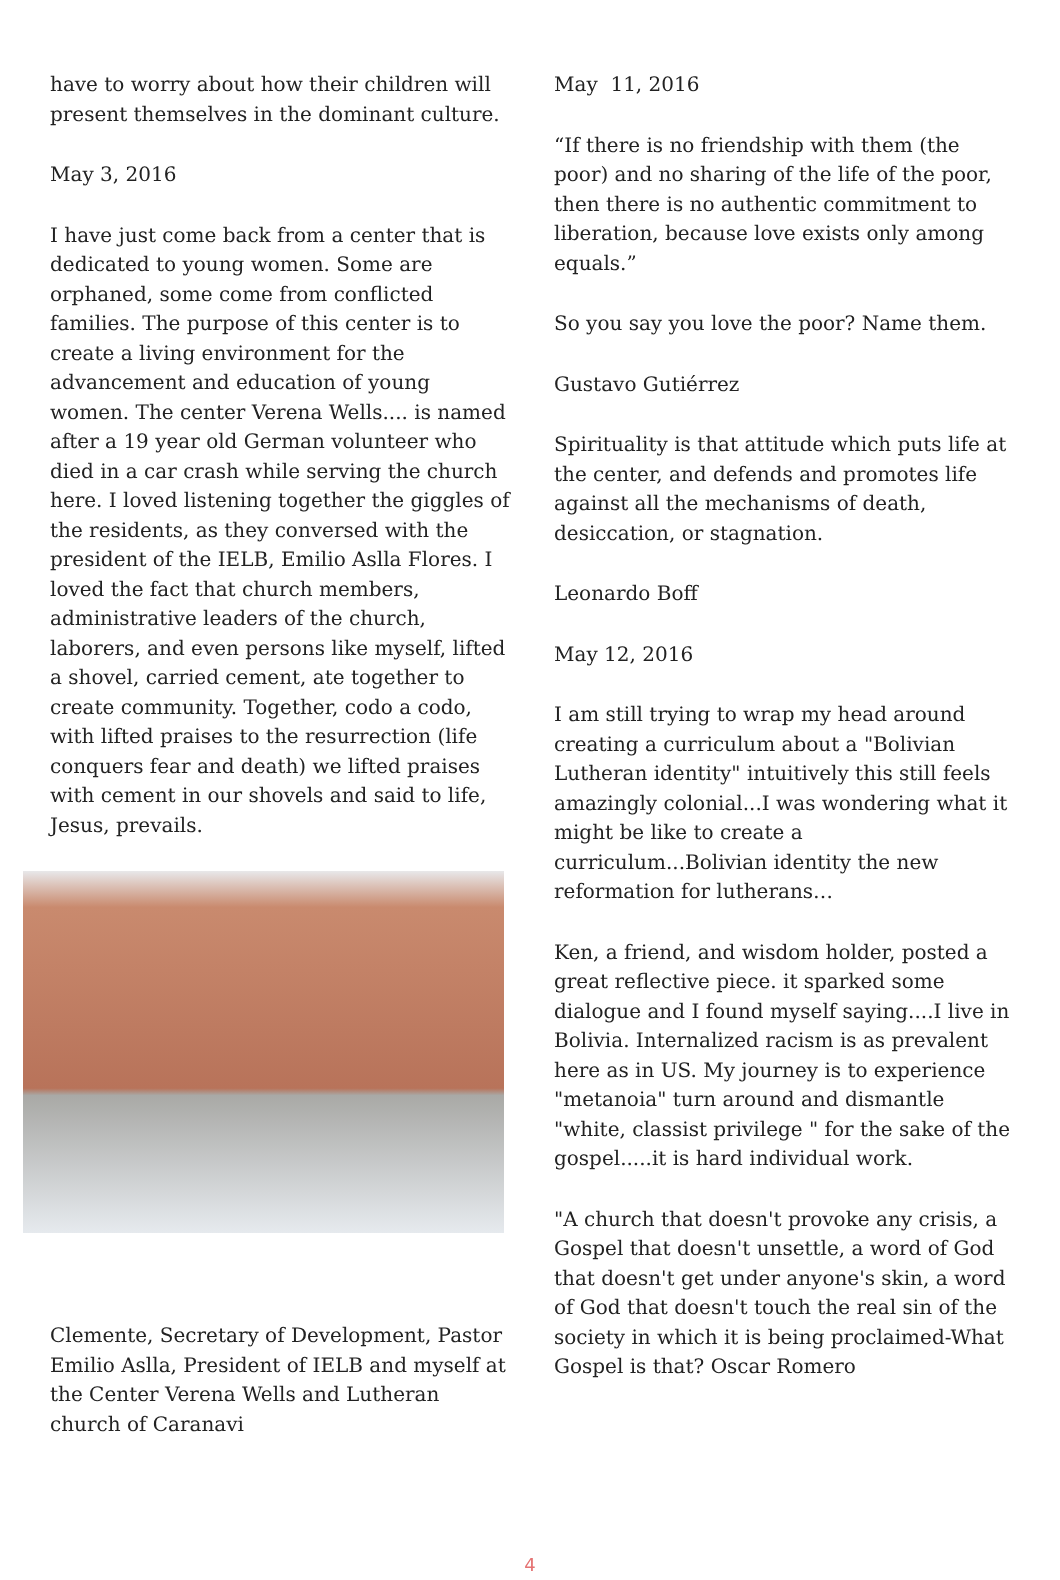have to worry about how their children will present themselves in the dominant culture.
May 3, 2016
I have just come back from a center that is dedicated to young women. Some are orphaned, some come from conflicted families. The purpose of this center is to create a living environment for the advancement and education of young women. The center Verena Wells.... is named after a 19 year old German volunteer who died in a car crash while serving the church here. I loved listening together the giggles of the residents, as they conversed with the president of the IELB, Emilio Aslla Flores. I loved the fact that church members, administrative leaders of the church, laborers, and even persons like myself, lifted a shovel, carried cement, ate together to create community. Together, codo a codo, with lifted praises to the resurrection (life conquers fear and death) we lifted praises with cement in our shovels and said to life, Jesus, prevails.
Clemente, Secretary of Development, Pastor Emilio Aslla, President of IELB and myself at the Center Verena Wells and Lutheran church of Caranavi
May 11, 2016
“If there is no friendship with them (the poor) and no sharing of the life of the poor, then there is no authentic commitment to liberation, because love exists only among equals.”
So you say you love the poor? Name them.
Gustavo Gutiérrez
Spirituality is that attitude which puts life at the center, and defends and promotes life against all the mechanisms of death, desiccation, or stagnation.
Leonardo Boff
May 12, 2016
I am still trying to wrap my head around creating a curriculum about a "Bolivian Lutheran identity" intuitively this still feels amazingly colonial...I was wondering what it might be like to create a curriculum...Bolivian identity the new reformation for lutherans…
Ken, a friend, and wisdom holder, posted a great reflective piece. it sparked some dialogue and I found myself saying....I live in Bolivia. Internalized racism is as prevalent here as in US. My journey is to experience "metanoia" turn around and dismantle "white, classist privilege " for the sake of the gospel.....it is hard individual work.
"A church that doesn't provoke any crisis, a Gospel that doesn't unsettle, a word of God that doesn't get under anyone's skin, a word of God that doesn't touch the real sin of the society in which it is being proclaimed-What Gospel is that? Oscar Romero
4